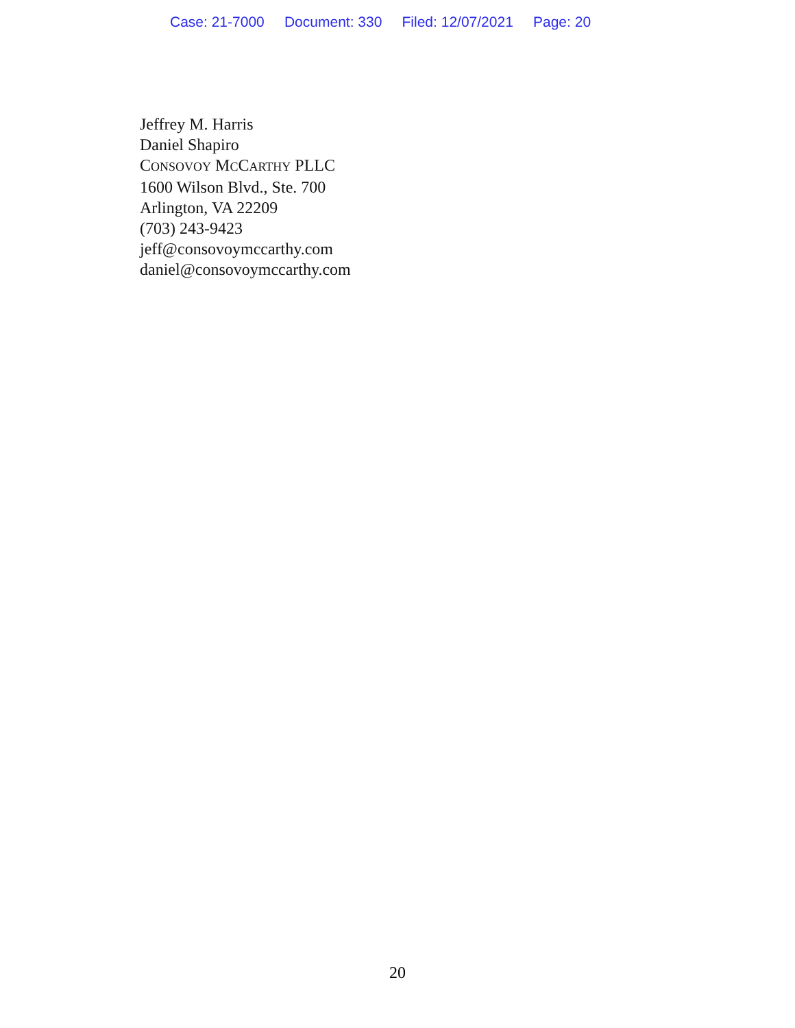Case: 21-7000 Document: 330 Filed: 12/07/2021 Page: 20
Jeffrey M. Harris
Daniel Shapiro
CONSOVOY MCCARTHY PLLC
1600 Wilson Blvd., Ste. 700
Arlington, VA 22209
(703) 243-9423
jeff@consovoymccarthy.com
daniel@consovoymccarthy.com
20